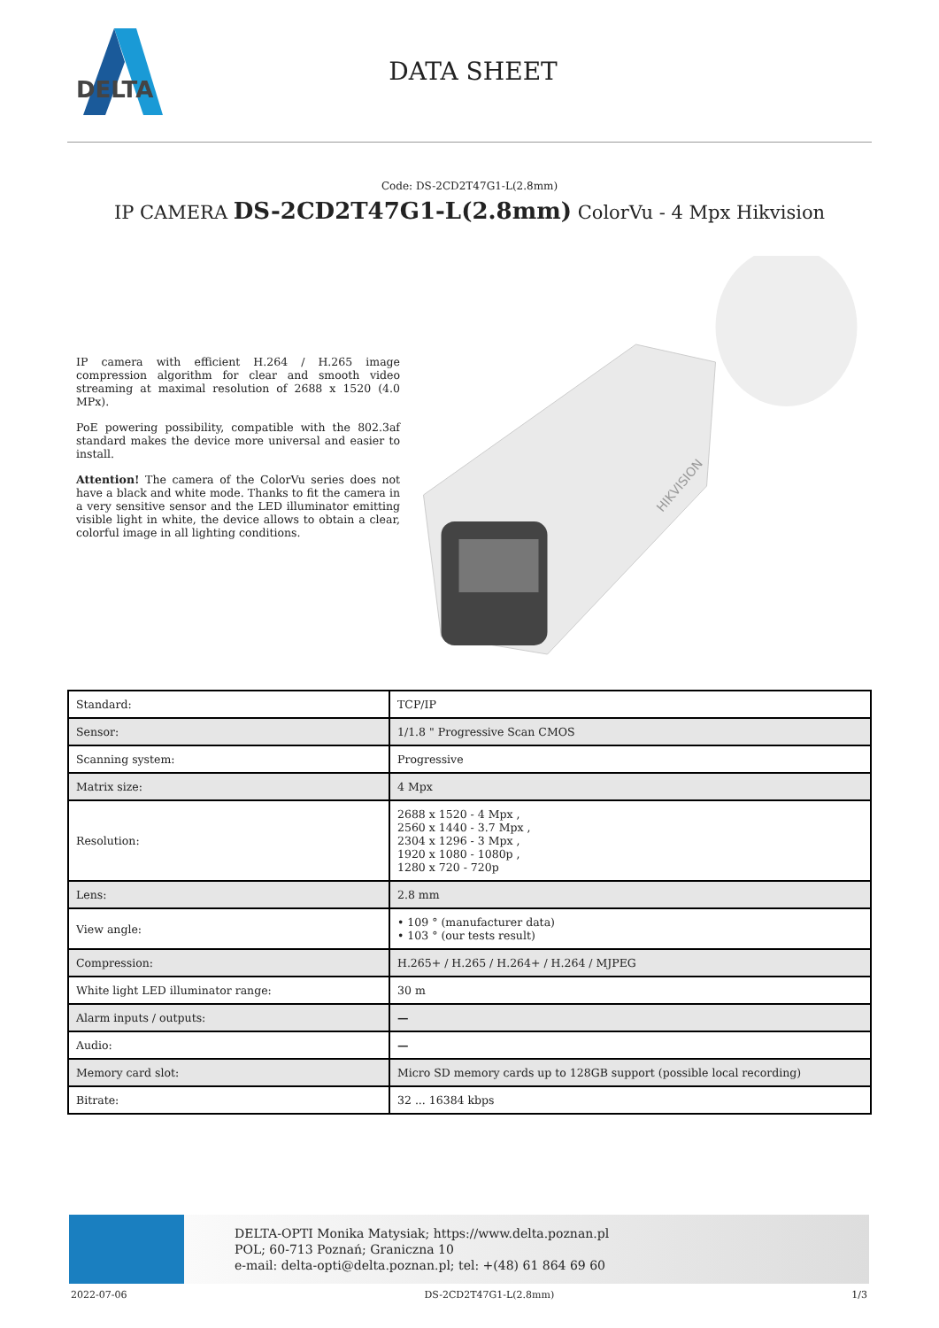DELTA
DATA SHEET
Code: DS-2CD2T47G1-L(2.8mm)
IP CAMERA DS-2CD2T47G1-L(2.8mm) ColorVu - 4 Mpx Hikvision
IP camera with efficient H.264 / H.265 image compression algorithm for clear and smooth video streaming at maximal resolution of 2688 x 1520 (4.0 MPx).
PoE powering possibility, compatible with the 802.3af standard makes the device more universal and easier to install.
Attention! The camera of the ColorVu series does not have a black and white mode. Thanks to fit the camera in a very sensitive sensor and the LED illuminator emitting visible light in white, the device allows to obtain a clear, colorful image in all lighting conditions.
HIKVISION
| Standard: | TCP/IP |
| Sensor: | 1/1.8 " Progressive Scan CMOS |
| Scanning system: | Progressive |
| Matrix size: | 4 Mpx |
| Resolution: | 2688 x 1520 - 4 Mpx , 2560 x 1440 - 3.7 Mpx , 2304 x 1296 - 3 Mpx , 1920 x 1080 - 1080p , 1280 x 720 - 720p |
| Lens: | 2.8 mm |
| View angle: | • 109 ° (manufacturer data) • 103 ° (our tests result) |
| Compression: | H.265+ / H.265 / H.264+ / H.264 / MJPEG |
| White light LED illuminator range: | 30 m |
| Alarm inputs / outputs: | — |
| Audio: | — |
| Memory card slot: | Micro SD memory cards up to 128GB support (possible local recording) |
| Bitrate: | 32 ... 16384 kbps |
DELTA-OPTI Monika Matysiak; https://www.delta.poznan.pl
POL; 60-713 Poznań; Graniczna 10
e-mail: delta-opti@delta.poznan.pl; tel: +(48) 61 864 69 60
2022-07-06 DS-2CD2T47G1-L(2.8mm) 1/3